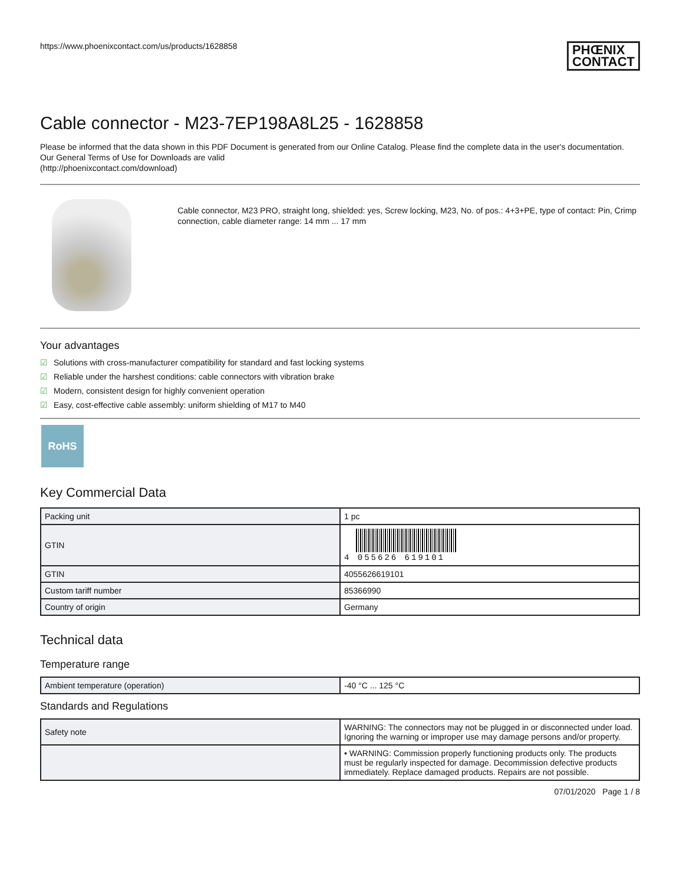https://www.phoenixcontact.com/us/products/1628858
PHŒNIX
CONTACT
Cable connector - M23-7EP198A8L25 - 1628858
Please be informed that the data shown in this PDF Document is generated from our Online Catalog. Please find the complete data in the user's documentation. Our General Terms of Use for Downloads are valid
(http://phoenixcontact.com/download)
Cable connector, M23 PRO, straight long, shielded: yes, Screw locking, M23, No. of pos.: 4+3+PE, type of contact: Pin, Crimp connection, cable diameter range: 14 mm ... 17 mm
Your advantages
☑ Solutions with cross-manufacturer compatibility for standard and fast locking systems
☑ Reliable under the harshest conditions: cable connectors with vibration brake
☑ Modern, consistent design for highly convenient operation
☑ Easy, cost-effective cable assembly: uniform shielding of M17 to M40
RoHS
Key Commercial Data
| Packing unit | 1 pc |
| GTIN | 4 055626 619101 |
| GTIN | 4055626619101 |
| Custom tariff number | 85366990 |
| Country of origin | Germany |
Technical data
Temperature range
| Ambient temperature (operation) | -40 °C ... 125 °C |
Standards and Regulations
| Safety note | WARNING: The connectors may not be plugged in or disconnected under load. Ignoring the warning or improper use may damage persons and/or property. |
| | • WARNING: Commission properly functioning products only. The products must be regularly inspected for damage. Decommission defective products immediately. Replace damaged products. Repairs are not possible. |
07/01/2020 Page 1 / 8